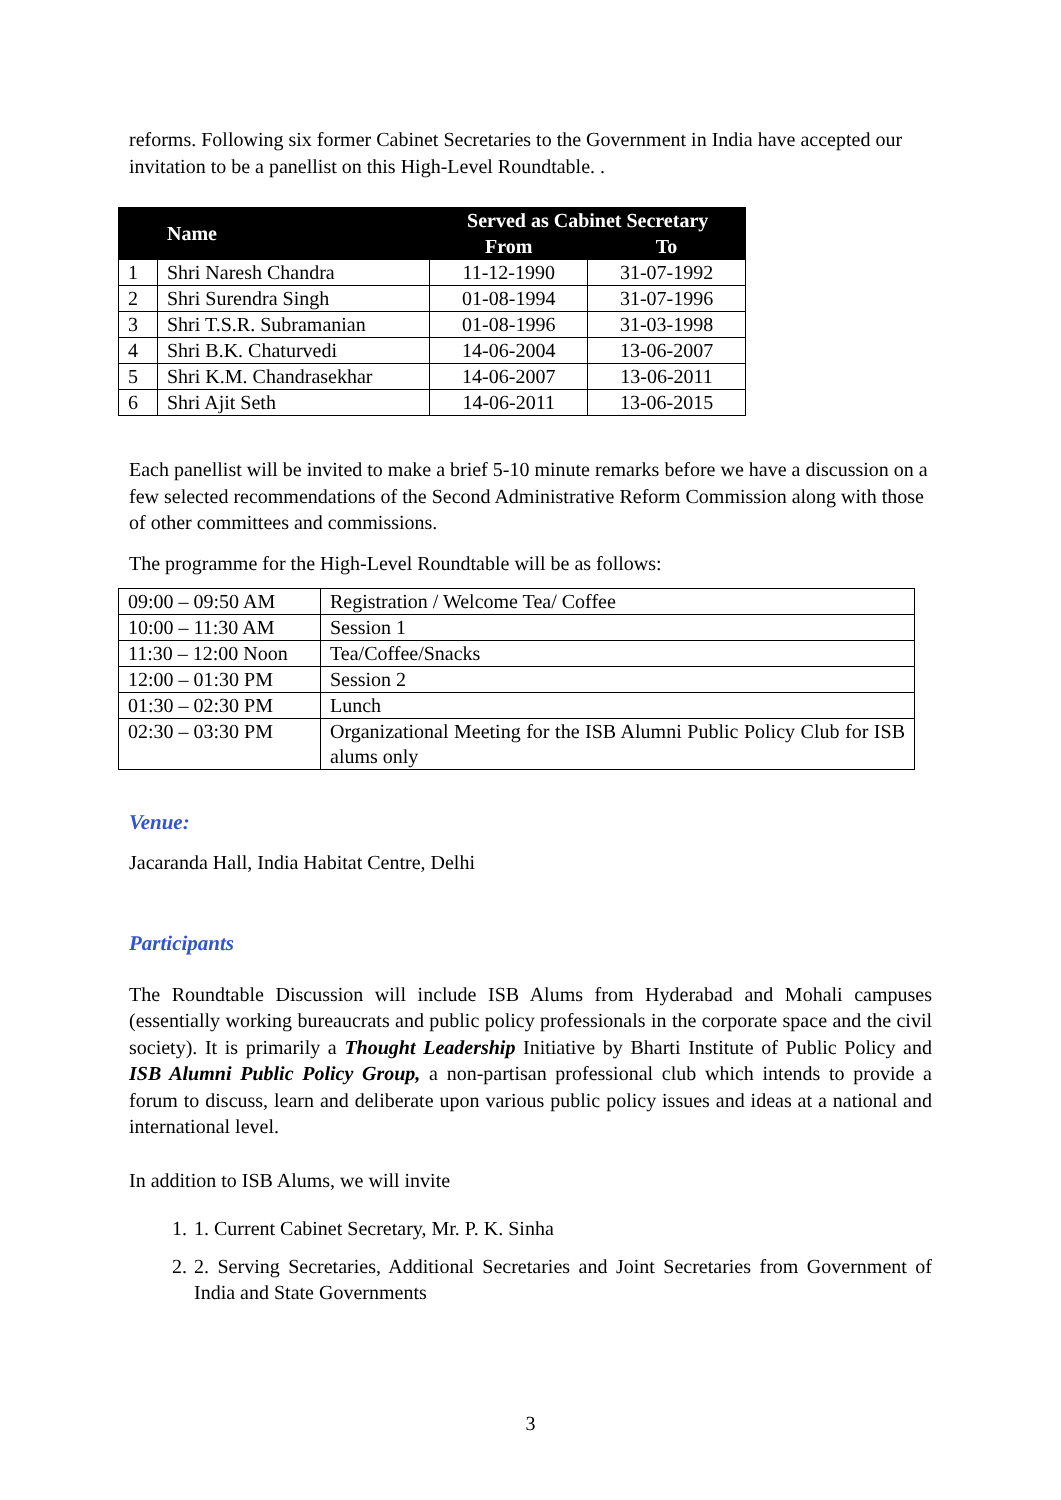reforms. Following six former Cabinet Secretaries to the Government in India have accepted our invitation to be a panellist on this High-Level Roundtable. .
| | Name | Served as Cabinet Secretary | |
| --- | --- | --- | --- |
| | | From | To |
| 1 | Shri Naresh Chandra | 11-12-1990 | 31-07-1992 |
| 2 | Shri Surendra Singh | 01-08-1994 | 31-07-1996 |
| 3 | Shri T.S.R. Subramanian | 01-08-1996 | 31-03-1998 |
| 4 | Shri B.K. Chaturvedi | 14-06-2004 | 13-06-2007 |
| 5 | Shri K.M. Chandrasekhar | 14-06-2007 | 13-06-2011 |
| 6 | Shri Ajit Seth | 14-06-2011 | 13-06-2015 |
Each panellist will be invited to make a brief 5-10 minute remarks before we have a discussion on a few selected recommendations of the Second Administrative Reform Commission along with those of other committees and commissions.
The programme for the High-Level Roundtable will be as follows:
| 09:00 – 09:50 AM | Registration / Welcome Tea/ Coffee |
| 10:00 – 11:30 AM | Session 1 |
| 11:30 – 12:00 Noon | Tea/Coffee/Snacks |
| 12:00 – 01:30 PM | Session 2 |
| 01:30 – 02:30 PM | Lunch |
| 02:30 – 03:30 PM | Organizational Meeting for the ISB Alumni Public Policy Club for ISB alums only |
Venue:
Jacaranda Hall, India Habitat Centre, Delhi
Participants
The Roundtable Discussion will include ISB Alums from Hyderabad and Mohali campuses (essentially working bureaucrats and public policy professionals in the corporate space and the civil society). It is primarily a Thought Leadership Initiative by Bharti Institute of Public Policy and ISB Alumni Public Policy Group, a non-partisan professional club which intends to provide a forum to discuss, learn and deliberate upon various public policy issues and ideas at a national and international level.
In addition to ISB Alums, we will invite
1. 1. Current Cabinet Secretary, Mr. P. K. Sinha
2. 2. Serving Secretaries, Additional Secretaries and Joint Secretaries from Government of India and State Governments
3